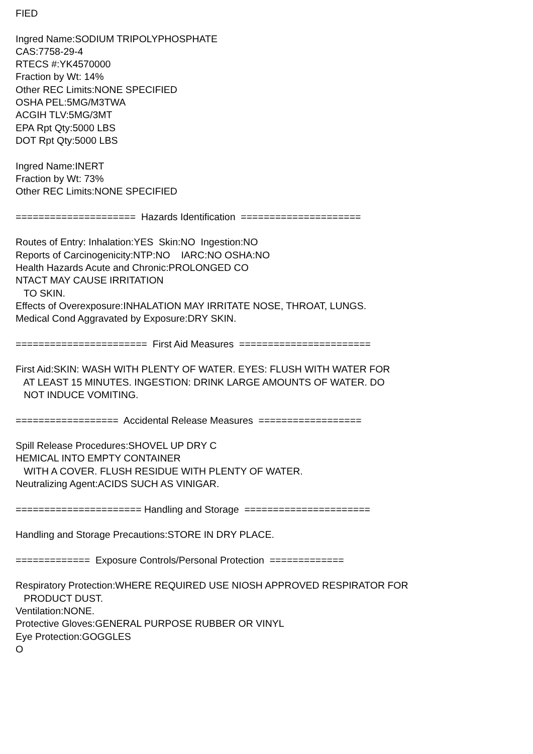FIED Ingred Name:SODIUM TRIPOLYPHOSPHATE CAS:7758-29-4 RTECS #:YK4570000 Fraction by Wt: 14% Other REC Limits:NONE SPECIFIED OSHA PEL:5MG/M3TWA ACGIH TLV:5MG/3MT EPA Rpt Qty:5000 LBS DOT Rpt Qty:5000 LBS Ingred Name:INERT Fraction by Wt: 73% Other REC Limits:NONE SPECIFIED ===================== Hazards Identification ===================== Routes of Entry: Inhalation:YES Skin:NO Ingestion:NO Reports of Carcinogenicity:NTP:NO IARC:NO OSHA:NO Health Hazards Acute and Chronic:PROLONGED CO NTACT MAY CAUSE IRRITATION TO SKIN. Effects of Overexposure:INHALATION MAY IRRITATE NOSE, THROAT, LUNGS. Medical Cond Aggravated by Exposure:DRY SKIN. ======================= First Aid Measures ======================= First Aid:SKIN: WASH WITH PLENTY OF WATER. EYES: FLUSH WITH WATER FOR AT LEAST 15 MINUTES. INGESTION: DRINK LARGE AMOUNTS OF WATER. DO NOT INDUCE VOMITING. ================== Accidental Release Measures ================== Spill Release Procedures:SHOVEL UP DRY C HEMICAL INTO EMPTY CONTAINER WITH A COVER. FLUSH RESIDUE WITH PLENTY OF WATER. Neutralizing Agent:ACIDS SUCH AS VINIGAR. ====================== Handling and Storage ====================== Handling and Storage Precautions:STORE IN DRY PLACE. ============= Exposure Controls/Personal Protection ============= Respiratory Protection:WHERE REQUIRED USE NIOSH APPROVED RESPIRATOR FOR PRODUCT DUST. Ventilation:NONE. Protective Gloves:GENERAL PURPOSE RUBBER OR VINYL Eye Protection:GOGGLES O